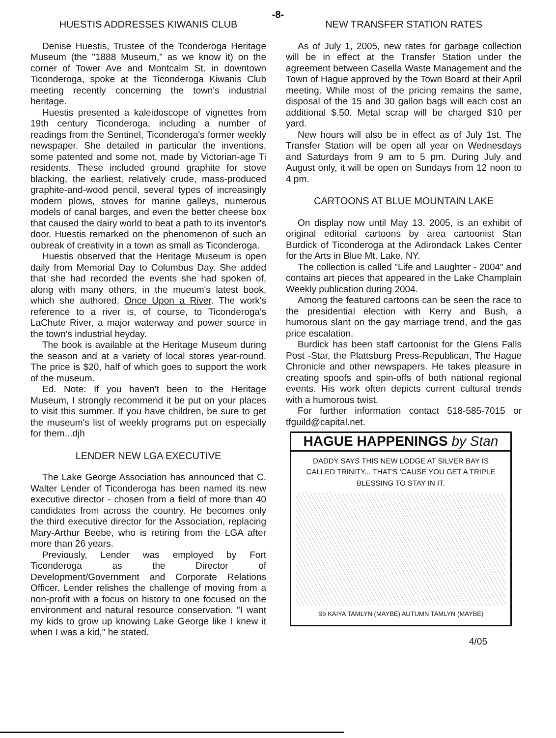-8-
HUESTIS ADDRESSES KIWANIS CLUB
Denise Huestis, Trustee of the Tconderoga Heritage Museum (the "1888 Museum," as we know it) on the corner of Tower Ave and Montcalm St. in downtown Ticonderoga, spoke at the Ticonderoga Kiwanis Club meeting recently concerning the town's industrial heritage.
Huestis presented a kaleidoscope of vignettes from 19th century Ticonderoga, including a number of readings from the Sentinel, Ticonderoga's former weekly newspaper. She detailed in particular the inventions, some patented and some not, made by Victorian-age Ti residents. These included ground graphite for stove blacking, the earliest, relatively crude, mass-produced graphite-and-wood pencil, several types of increasingly modern plows, stoves for marine galleys, numerous models of canal barges, and even the better cheese box that caused the dairy world to beat a path to its inventor's door. Huestis remarked on the phenomenon of such an oubreak of creativity in a town as small as Ticonderoga.
Huestis observed that the Heritage Museum is open daily from Memorial Day to Columbus Day. She added that she had recorded the events she had spoken of, along with many others, in the mueum's latest book, which she authored, Once Upon a River. The work's reference to a river is, of course, to Ticonderoga's LaChute River, a major waterway and power source in the town's industrial heyday.
The book is available at the Heritage Museum during the season and at a variety of local stores year-round. The price is $20, half of which goes to support the work of the museum.
Ed. Note: If you haven't been to the Heritage Museum, I strongly recommend it be put on your places to visit this summer. If you have children, be sure to get the museum's list of weekly programs put on especially for them...djh
LENDER NEW LGA EXECUTIVE
The Lake George Association has announced that C. Walter Lender of Ticonderoga has been named its new executive director - chosen from a field of more than 40 candidates from across the country. He becomes only the third executive director for the Association, replacing Mary-Arthur Beebe, who is retiring from the LGA after more than 26 years.
Previously, Lender was employed by Fort Ticonderoga as the Director of Development/Government and Corporate Relations Officer. Lender relishes the challenge of moving from a non-profit with a focus on history to one focused on the environment and natural resource conservation. "I want my kids to grow up knowing Lake George like I knew it when I was a kid," he stated.
NEW TRANSFER STATION RATES
As of July 1, 2005, new rates for garbage collection will be in effect at the Transfer Station under the agreement between Casella Waste Management and the Town of Hague approved by the Town Board at their April meeting. While most of the pricing remains the same, disposal of the 15 and 30 gallon bags will each cost an additional $.50. Metal scrap will be charged $10 per yard.
New hours will also be in effect as of July 1st. The Transfer Station will be open all year on Wednesdays and Saturdays from 9 am to 5 pm. During July and August only, it will be open on Sundays from 12 noon to 4 pm.
CARTOONS AT BLUE MOUNTAIN LAKE
On display now until May 13, 2005, is an exhibit of original editorial cartoons by area cartoonist Stan Burdick of Ticonderoga at the Adirondack Lakes Center for the Arts in Blue Mt. Lake, NY.
The collection is called "Life and Laughter - 2004" and contains art pieces that appeared in the Lake Champlain Weekly publication during 2004.
Among the featured cartoons can be seen the race to the presidential election with Kerry and Bush, a humorous slant on the gay marriage trend, and the gas price escalation.
Burdick has been staff cartoonist for the Glens Falls Post -Star, the Plattsburg Press-Republican, The Hague Chronicle and other newspapers. He takes pleasure in creating spoofs and spin-offs of both national regional events. His work often depicts current cultural trends with a humorous twist.
For further information contact 518-585-7015 or tfguild@capital.net.
HAGUE HAPPENINGS by Stan
DADDY SAYS THIS NEW LODGE AT SILVER BAY IS CALLED TRINITY... THAT'S 'CAUSE YOU GET A TRIPLE BLESSING TO STAY IN IT.
Sb KAIYA TAMLYN (MAYBE) AUTUMN TAMLYN (MAYBE)
4/05